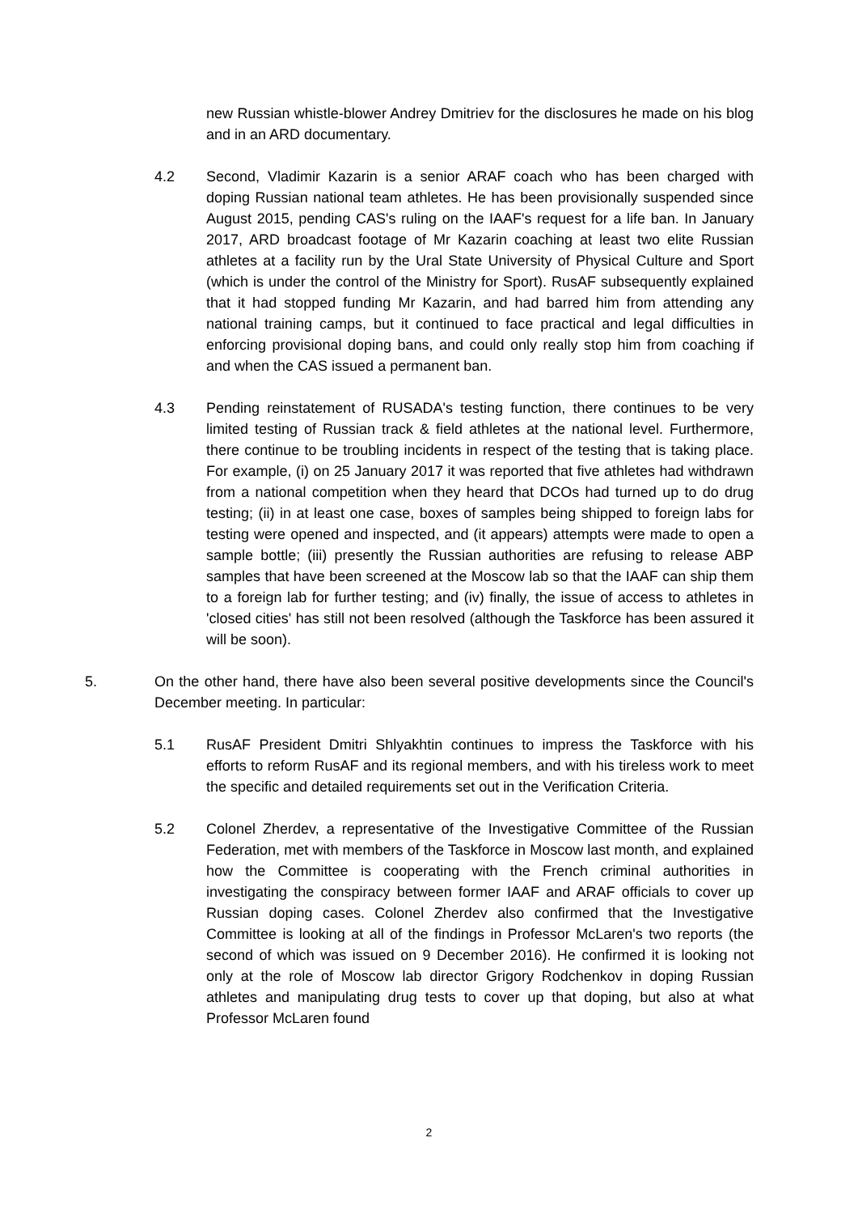new Russian whistle-blower Andrey Dmitriev for the disclosures he made on his blog and in an ARD documentary.
4.2 Second, Vladimir Kazarin is a senior ARAF coach who has been charged with doping Russian national team athletes. He has been provisionally suspended since August 2015, pending CAS's ruling on the IAAF's request for a life ban. In January 2017, ARD broadcast footage of Mr Kazarin coaching at least two elite Russian athletes at a facility run by the Ural State University of Physical Culture and Sport (which is under the control of the Ministry for Sport). RusAF subsequently explained that it had stopped funding Mr Kazarin, and had barred him from attending any national training camps, but it continued to face practical and legal difficulties in enforcing provisional doping bans, and could only really stop him from coaching if and when the CAS issued a permanent ban.
4.3 Pending reinstatement of RUSADA's testing function, there continues to be very limited testing of Russian track & field athletes at the national level. Furthermore, there continue to be troubling incidents in respect of the testing that is taking place. For example, (i) on 25 January 2017 it was reported that five athletes had withdrawn from a national competition when they heard that DCOs had turned up to do drug testing; (ii) in at least one case, boxes of samples being shipped to foreign labs for testing were opened and inspected, and (it appears) attempts were made to open a sample bottle; (iii) presently the Russian authorities are refusing to release ABP samples that have been screened at the Moscow lab so that the IAAF can ship them to a foreign lab for further testing; and (iv) finally, the issue of access to athletes in 'closed cities' has still not been resolved (although the Taskforce has been assured it will be soon).
5. On the other hand, there have also been several positive developments since the Council's December meeting. In particular:
5.1 RusAF President Dmitri Shlyakhtin continues to impress the Taskforce with his efforts to reform RusAF and its regional members, and with his tireless work to meet the specific and detailed requirements set out in the Verification Criteria.
5.2 Colonel Zherdev, a representative of the Investigative Committee of the Russian Federation, met with members of the Taskforce in Moscow last month, and explained how the Committee is cooperating with the French criminal authorities in investigating the conspiracy between former IAAF and ARAF officials to cover up Russian doping cases. Colonel Zherdev also confirmed that the Investigative Committee is looking at all of the findings in Professor McLaren's two reports (the second of which was issued on 9 December 2016). He confirmed it is looking not only at the role of Moscow lab director Grigory Rodchenkov in doping Russian athletes and manipulating drug tests to cover up that doping, but also at what Professor McLaren found
2